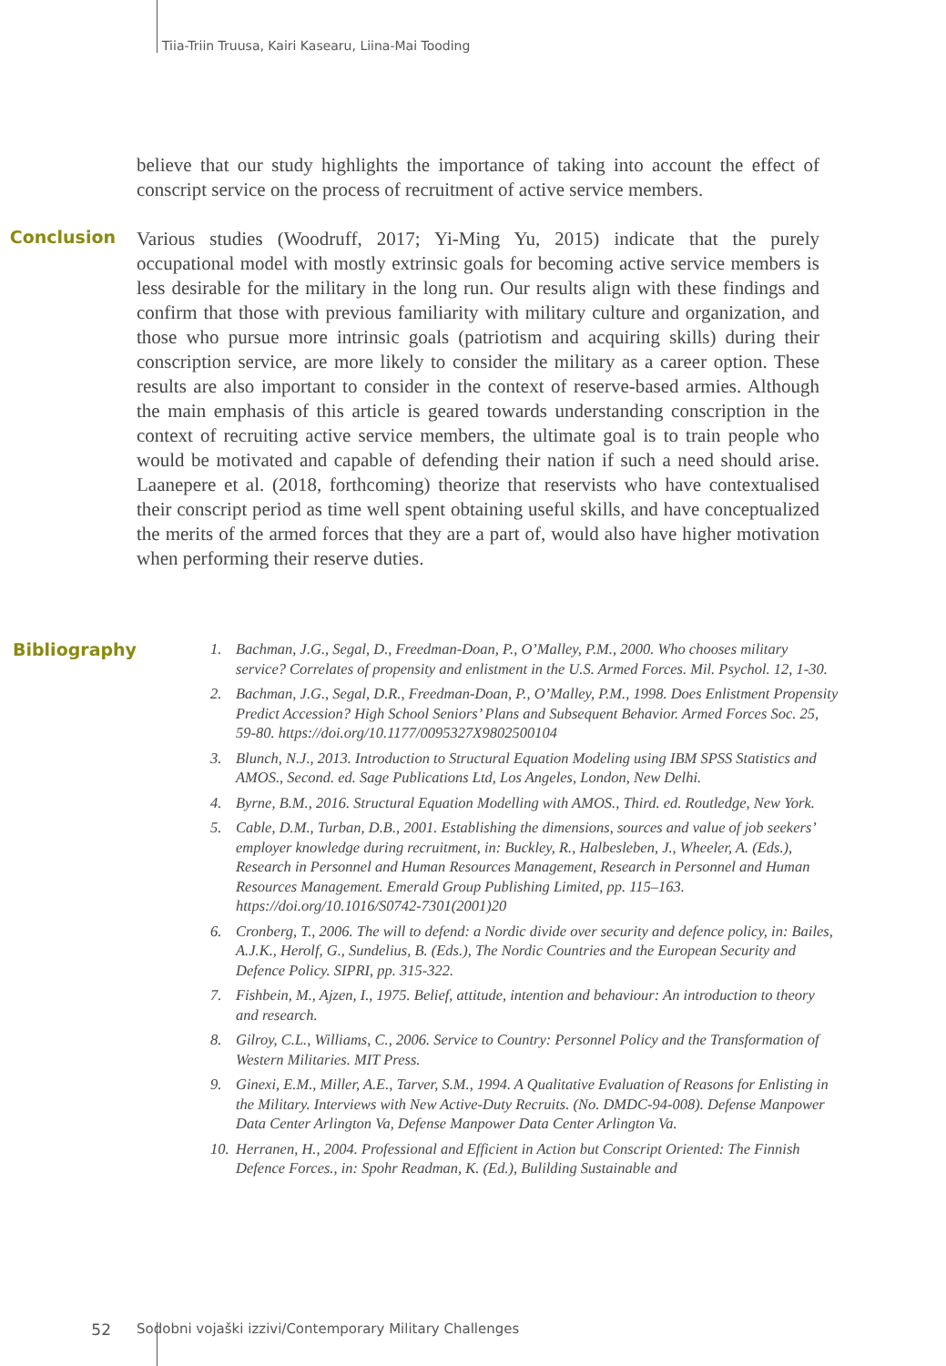Tiia-Triin Truusa, Kairi Kasearu, Liina-Mai Tooding
believe that our study highlights the importance of taking into account the effect of conscript service on the process of recruitment of active service members.
Conclusion
Various studies (Woodruff, 2017; Yi-Ming Yu, 2015) indicate that the purely occupational model with mostly extrinsic goals for becoming active service members is less desirable for the military in the long run. Our results align with these findings and confirm that those with previous familiarity with military culture and organization, and those who pursue more intrinsic goals (patriotism and acquiring skills) during their conscription service, are more likely to consider the military as a career option. These results are also important to consider in the context of reserve-based armies. Although the main emphasis of this article is geared towards understanding conscription in the context of recruiting active service members, the ultimate goal is to train people who would be motivated and capable of defending their nation if such a need should arise. Laanepere et al. (2018, forthcoming) theorize that reservists who have contextualised their conscript period as time well spent obtaining useful skills, and have conceptualized the merits of the armed forces that they are a part of, would also have higher motivation when performing their reserve duties.
Bibliography
1. Bachman, J.G., Segal, D., Freedman-Doan, P., O’Malley, P.M., 2000. Who chooses military service? Correlates of propensity and enlistment in the U.S. Armed Forces. Mil. Psychol. 12, 1-30.
2. Bachman, J.G., Segal, D.R., Freedman-Doan, P., O’Malley, P.M., 1998. Does Enlistment Propensity Predict Accession? High School Seniors’ Plans and Subsequent Behavior. Armed Forces Soc. 25, 59-80. https://doi.org/10.1177/0095327X9802500104
3. Blunch, N.J., 2013. Introduction to Structural Equation Modeling using IBM SPSS Statistics and AMOS., Second. ed. Sage Publications Ltd, Los Angeles, London, New Delhi.
4. Byrne, B.M., 2016. Structural Equation Modelling with AMOS., Third. ed. Routledge, New York.
5. Cable, D.M., Turban, D.B., 2001. Establishing the dimensions, sources and value of job seekers’ employer knowledge during recruitment, in: Buckley, R., Halbesleben, J., Wheeler, A. (Eds.), Research in Personnel and Human Resources Management, Research in Personnel and Human Resources Management. Emerald Group Publishing Limited, pp. 115–163. https://doi.org/10.1016/S0742-7301(2001)20
6. Cronberg, T., 2006. The will to defend: a Nordic divide over security and defence policy, in: Bailes, A.J.K., Herolf, G., Sundelius, B. (Eds.), The Nordic Countries and the European Security and Defence Policy. SIPRI, pp. 315-322.
7. Fishbein, M., Ajzen, I., 1975. Belief, attitude, intention and behaviour: An introduction to theory and research.
8. Gilroy, C.L., Williams, C., 2006. Service to Country: Personnel Policy and the Transformation of Western Militaries. MIT Press.
9. Ginexi, E.M., Miller, A.E., Tarver, S.M., 1994. A Qualitative Evaluation of Reasons for Enlisting in the Military. Interviews with New Active-Duty Recruits. (No. DMDC-94-008). Defense Manpower Data Center Arlington Va, Defense Manpower Data Center Arlington Va.
10. Herranen, H., 2004. Professional and Efficient in Action but Conscript Oriented: The Finnish Defence Forces., in: Spohr Readman, K. (Ed.), Bulilding Sustainable and
52 Sodobni vojaški izzivi/Contemporary Military Challenges